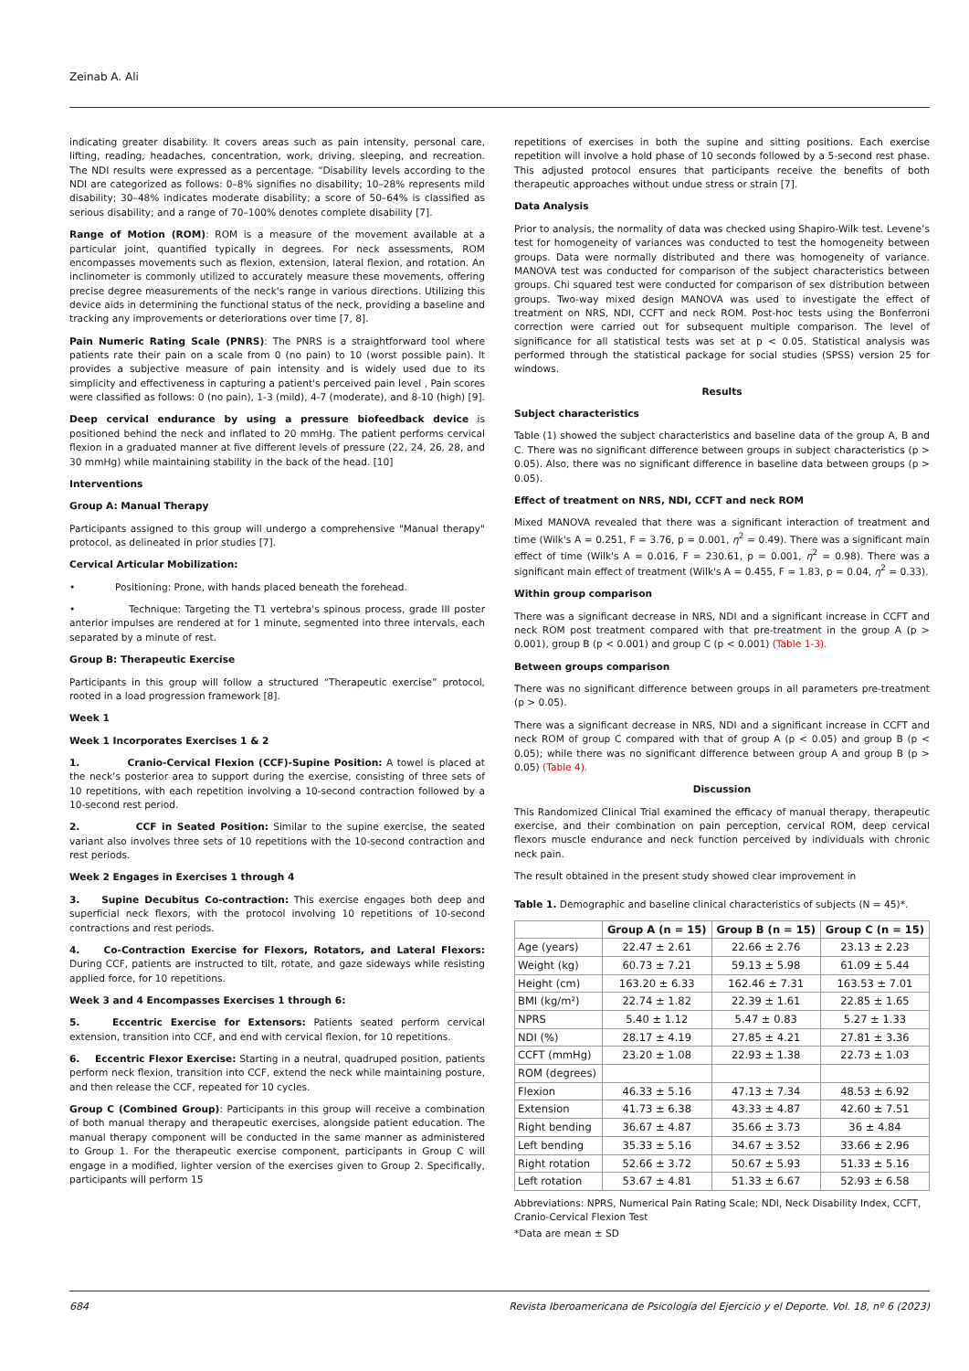Zeinab A. Ali
indicating greater disability. It covers areas such as pain intensity, personal care, lifting, reading, headaches, concentration, work, driving, sleeping, and recreation. The NDI results were expressed as a percentage. “Disability levels according to the NDI are categorized as follows: 0–8% signifies no disability; 10–28% represents mild disability; 30–48% indicates moderate disability; a score of 50–64% is classified as serious disability; and a range of 70–100% denotes complete disability [7].
Range of Motion (ROM): ROM is a measure of the movement available at a particular joint, quantified typically in degrees. For neck assessments, ROM encompasses movements such as flexion, extension, lateral flexion, and rotation. An inclinometer is commonly utilized to accurately measure these movements, offering precise degree measurements of the neck's range in various directions. Utilizing this device aids in determining the functional status of the neck, providing a baseline and tracking any improvements or deteriorations over time [7, 8].
Pain Numeric Rating Scale (PNRS): The PNRS is a straightforward tool where patients rate their pain on a scale from 0 (no pain) to 10 (worst possible pain). It provides a subjective measure of pain intensity and is widely used due to its simplicity and effectiveness in capturing a patient's perceived pain level , Pain scores were classified as follows: 0 (no pain), 1-3 (mild), 4-7 (moderate), and 8-10 (high) [9].
Deep cervical endurance by using a pressure biofeedback device is positioned behind the neck and inflated to 20 mmHg. The patient performs cervical flexion in a graduated manner at five different levels of pressure (22, 24, 26, 28, and 30 mmHg) while maintaining stability in the back of the head. [10]
Interventions
Group A: Manual Therapy
Participants assigned to this group will undergo a comprehensive "Manual therapy" protocol, as delineated in prior studies [7].
Cervical Articular Mobilization:
• Positioning: Prone, with hands placed beneath the forehead.
• Technique: Targeting the T1 vertebra's spinous process, grade III poster anterior impulses are rendered at for 1 minute, segmented into three intervals, each separated by a minute of rest.
Group B: Therapeutic Exercise
Participants in this group will follow a structured “Therapeutic exercise” protocol, rooted in a load progression framework [8].
Week 1
Week 1 Incorporates Exercises 1 & 2
1. Cranio-Cervical Flexion (CCF)-Supine Position: A towel is placed at the neck’s posterior area to support during the exercise, consisting of three sets of 10 repetitions, with each repetition involving a 10-second contraction followed by a 10-second rest period.
2. CCF in Seated Position: Similar to the supine exercise, the seated variant also involves three sets of 10 repetitions with the 10-second contraction and rest periods.
Week 2 Engages in Exercises 1 through 4
3. Supine Decubitus Co-contraction: This exercise engages both deep and superficial neck flexors, with the protocol involving 10 repetitions of 10-second contractions and rest periods.
4. Co-Contraction Exercise for Flexors, Rotators, and Lateral Flexors: During CCF, patients are instructed to tilt, rotate, and gaze sideways while resisting applied force, for 10 repetitions.
Week 3 and 4 Encompasses Exercises 1 through 6:
5. Eccentric Exercise for Extensors: Patients seated perform cervical extension, transition into CCF, and end with cervical flexion, for 10 repetitions.
6. Eccentric Flexor Exercise: Starting in a neutral, quadruped position, patients perform neck flexion, transition into CCF, extend the neck while maintaining posture, and then release the CCF, repeated for 10 cycles.
Group C (Combined Group): Participants in this group will receive a combination of both manual therapy and therapeutic exercises, alongside patient education. The manual therapy component will be conducted in the same manner as administered to Group 1. For the therapeutic exercise component, participants in Group C will engage in a modified, lighter version of the exercises given to Group 2. Specifically, participants will perform 15
repetitions of exercises in both the supine and sitting positions. Each exercise repetition will involve a hold phase of 10 seconds followed by a 5-second rest phase. This adjusted protocol ensures that participants receive the benefits of both therapeutic approaches without undue stress or strain [7].
Data Analysis
Prior to analysis, the normality of data was checked using Shapiro-Wilk test. Levene’s test for homogeneity of variances was conducted to test the homogeneity between groups. Data were normally distributed and there was homogeneity of variance. MANOVA test was conducted for comparison of the subject characteristics between groups. Chi squared test were conducted for comparison of sex distribution between groups. Two-way mixed design MANOVA was used to investigate the effect of treatment on NRS, NDI, CCFT and neck ROM. Post-hoc tests using the Bonferroni correction were carried out for subsequent multiple comparison. The level of significance for all statistical tests was set at p < 0.05. Statistical analysis was performed through the statistical package for social studies (SPSS) version 25 for windows.
Results
Subject characteristics
Table (1) showed the subject characteristics and baseline data of the group A, B and C. There was no significant difference between groups in subject characteristics (p > 0.05). Also, there was no significant difference in baseline data between groups (p > 0.05).
Effect of treatment on NRS, NDI, CCFT and neck ROM
Mixed MANOVA revealed that there was a significant interaction of treatment and time (Wilk's A = 0.251, F = 3.76, p = 0.001, η<sup>2</sup> = 0.49). There was a significant main effect of time (Wilk's A = 0.016, F = 230.61, p = 0.001, η<sup>2</sup> = 0.98). There was a significant main effect of treatment (Wilk's A = 0.455, F = 1.83, p = 0.04, η<sup>2</sup> = 0.33).
Within group comparison
There was a significant decrease in NRS, NDI and a significant increase in CCFT and neck ROM post treatment compared with that pre-treatment in the group A (p > 0.001), group B (p < 0.001) and group C (p < 0.001) (Table 1-3).
Between groups comparison
There was no significant difference between groups in all parameters pre-treatment (p > 0.05).
There was a significant decrease in NRS, NDI and a significant increase in CCFT and neck ROM of group C compared with that of group A (p < 0.05) and group B (p < 0.05); while there was no significant difference between group A and group B (p > 0.05) (Table 4).
Discussion
This Randomized Clinical Trial examined the efficacy of manual therapy, therapeutic exercise, and their combination on pain perception, cervical ROM, deep cervical flexors muscle endurance and neck function perceived by individuals with chronic neck pain.
The result obtained in the present study showed clear improvement in
Table 1. Demographic and baseline clinical characteristics of subjects (N = 45)*.
| | Group A (n = 15) | Group B (n = 15) | Group C (n = 15) |
| --- | --- | --- | --- |
| Age (years) | 22.47 ± 2.61 | 22.66 ± 2.76 | 23.13 ± 2.23 |
| Weight (kg) | 60.73 ± 7.21 | 59.13 ± 5.98 | 61.09 ± 5.44 |
| Height (cm) | 163.20 ± 6.33 | 162.46 ± 7.31 | 163.53 ± 7.01 |
| BMI (kg/m²) | 22.74 ± 1.82 | 22.39 ± 1.61 | 22.85 ± 1.65 |
| NPRS | 5.40 ± 1.12 | 5.47 ± 0.83 | 5.27 ± 1.33 |
| NDI (%) | 28.17 ± 4.19 | 27.85 ± 4.21 | 27.81 ± 3.36 |
| CCFT (mmHg) | 23.20 ± 1.08 | 22.93 ± 1.38 | 22.73 ± 1.03 |
| ROM (degrees) | | | |
| Flexion | 46.33 ± 5.16 | 47.13 ± 7.34 | 48.53 ± 6.92 |
| Extension | 41.73 ± 6.38 | 43.33 ± 4.87 | 42.60 ± 7.51 |
| Right bending | 36.67 ± 4.87 | 35.66 ± 3.73 | 36 ± 4.84 |
| Left bending | 35.33 ± 5.16 | 34.67 ± 3.52 | 33.66 ± 2.96 |
| Right rotation | 52.66 ± 3.72 | 50.67 ± 5.93 | 51.33 ± 5.16 |
| Left rotation | 53.67 ± 4.81 | 51.33 ± 6.67 | 52.93 ± 6.58 |
Abbreviations: NPRS, Numerical Pain Rating Scale; NDI, Neck Disability Index, CCFT, Cranio-Cervical Flexion Test
*Data are mean ± SD
684 Revista Iberoamericana de Psicología del Ejercicio y el Deporte. Vol. 18, nº 6 (2023)